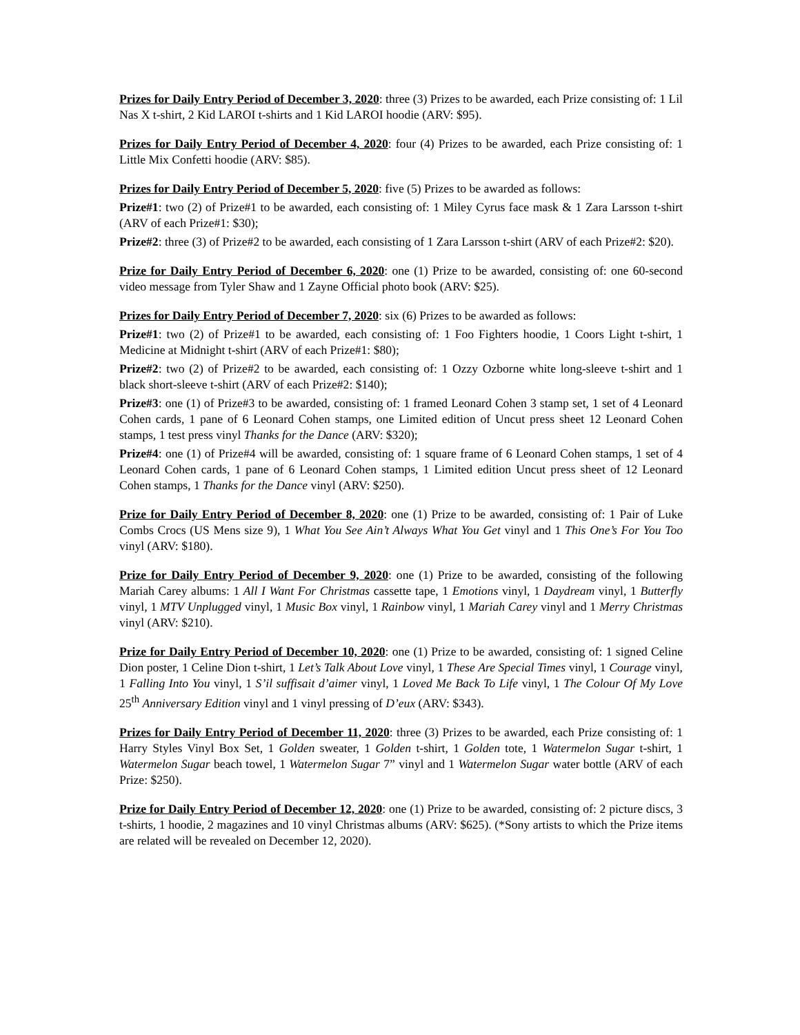Prizes for Daily Entry Period of December 3, 2020: three (3) Prizes to be awarded, each Prize consisting of: 1 Lil Nas X t-shirt, 2 Kid LAROI t-shirts and 1 Kid LAROI hoodie (ARV: $95).
Prizes for Daily Entry Period of December 4, 2020: four (4) Prizes to be awarded, each Prize consisting of: 1 Little Mix Confetti hoodie (ARV: $85).
Prizes for Daily Entry Period of December 5, 2020: five (5) Prizes to be awarded as follows:
Prize#1: two (2) of Prize#1 to be awarded, each consisting of: 1 Miley Cyrus face mask & 1 Zara Larsson t-shirt (ARV of each Prize#1: $30);
Prize#2: three (3) of Prize#2 to be awarded, each consisting of 1 Zara Larsson t-shirt (ARV of each Prize#2: $20).
Prize for Daily Entry Period of December 6, 2020: one (1) Prize to be awarded, consisting of: one 60-second video message from Tyler Shaw and 1 Zayne Official photo book (ARV: $25).
Prizes for Daily Entry Period of December 7, 2020: six (6) Prizes to be awarded as follows:
Prize#1: two (2) of Prize#1 to be awarded, each consisting of: 1 Foo Fighters hoodie, 1 Coors Light t-shirt, 1 Medicine at Midnight t-shirt (ARV of each Prize#1: $80);
Prize#2: two (2) of Prize#2 to be awarded, each consisting of: 1 Ozzy Ozborne white long-sleeve t-shirt and 1 black short-sleeve t-shirt (ARV of each Prize#2: $140);
Prize#3: one (1) of Prize#3 to be awarded, consisting of: 1 framed Leonard Cohen 3 stamp set, 1 set of 4 Leonard Cohen cards, 1 pane of 6 Leonard Cohen stamps, one Limited edition of Uncut press sheet 12 Leonard Cohen stamps, 1 test press vinyl Thanks for the Dance (ARV: $320);
Prize#4: one (1) of Prize#4 will be awarded, consisting of: 1 square frame of 6 Leonard Cohen stamps, 1 set of 4 Leonard Cohen cards, 1 pane of 6 Leonard Cohen stamps, 1 Limited edition Uncut press sheet of 12 Leonard Cohen stamps, 1 Thanks for the Dance vinyl (ARV: $250).
Prize for Daily Entry Period of December 8, 2020: one (1) Prize to be awarded, consisting of: 1 Pair of Luke Combs Crocs (US Mens size 9), 1 What You See Ain’t Always What You Get vinyl and 1 This One’s For You Too vinyl (ARV: $180).
Prize for Daily Entry Period of December 9, 2020: one (1) Prize to be awarded, consisting of the following Mariah Carey albums: 1 All I Want For Christmas cassette tape, 1 Emotions vinyl, 1 Daydream vinyl, 1 Butterfly vinyl, 1 MTV Unplugged vinyl, 1 Music Box vinyl, 1 Rainbow vinyl, 1 Mariah Carey vinyl and 1 Merry Christmas vinyl (ARV: $210).
Prize for Daily Entry Period of December 10, 2020: one (1) Prize to be awarded, consisting of: 1 signed Celine Dion poster, 1 Celine Dion t-shirt, 1 Let’s Talk About Love vinyl, 1 These Are Special Times vinyl, 1 Courage vinyl, 1 Falling Into You vinyl, 1 S’il suffisait d’aimer vinyl, 1 Loved Me Back To Life vinyl, 1 The Colour Of My Love 25<sup>th</sup> Anniversary Edition vinyl and 1 vinyl pressing of D’eux (ARV: $343).
Prizes for Daily Entry Period of December 11, 2020: three (3) Prizes to be awarded, each Prize consisting of: 1 Harry Styles Vinyl Box Set, 1 Golden sweater, 1 Golden t-shirt, 1 Golden tote, 1 Watermelon Sugar t-shirt, 1 Watermelon Sugar beach towel, 1 Watermelon Sugar 7” vinyl and 1 Watermelon Sugar water bottle (ARV of each Prize: $250).
Prize for Daily Entry Period of December 12, 2020: one (1) Prize to be awarded, consisting of: 2 picture discs, 3 t-shirts, 1 hoodie, 2 magazines and 10 vinyl Christmas albums (ARV: $625). (*Sony artists to which the Prize items are related will be revealed on December 12, 2020).